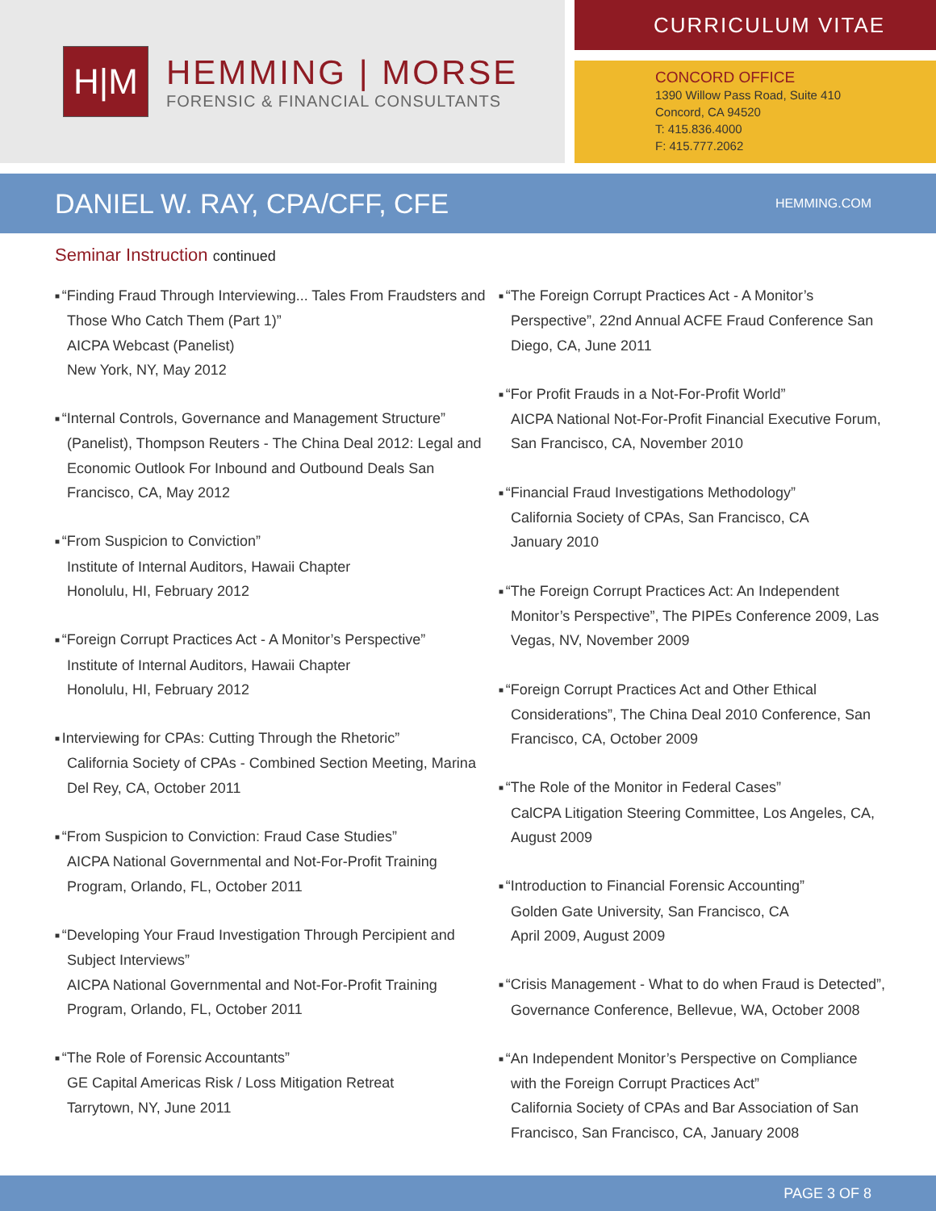H|M
HEMMING | MORSE
FORENSIC & FINANCIAL CONSULTANTS
CURRICULUM VITAE
CONCORD OFFICE
1390 Willow Pass Road, Suite 410
Concord, CA 94520
T: 415.836.4000
F: 415.777.2062
DANIEL W. RAY, CPA/CFF, CFE
HEMMING.COM
Seminar Instruction continued
“Finding Fraud Through Interviewing... Tales From Fraudsters and Those Who Catch Them (Part 1)”
AICPA Webcast (Panelist)
New York, NY, May 2012
“Internal Controls, Governance and Management Structure” (Panelist), Thompson Reuters - The China Deal 2012: Legal and Economic Outlook For Inbound and Outbound Deals San Francisco, CA, May 2012
“From Suspicion to Conviction”
Institute of Internal Auditors, Hawaii Chapter
Honolulu, HI, February 2012
“Foreign Corrupt Practices Act - A Monitor’s Perspective”
Institute of Internal Auditors, Hawaii Chapter
Honolulu, HI, February 2012
Interviewing for CPAs: Cutting Through the Rhetoric”
California Society of CPAs - Combined Section Meeting, Marina Del Rey, CA, October 2011
“From Suspicion to Conviction: Fraud Case Studies”
AICPA National Governmental and Not-For-Profit Training Program, Orlando, FL, October 2011
“Developing Your Fraud Investigation Through Percipient and Subject Interviews”
AICPA National Governmental and Not-For-Profit Training Program, Orlando, FL, October 2011
“The Role of Forensic Accountants”
GE Capital Americas Risk / Loss Mitigation Retreat
Tarrytown, NY, June 2011
“The Foreign Corrupt Practices Act - A Monitor’s Perspective”, 22nd Annual ACFE Fraud Conference San Diego, CA, June 2011
“For Profit Frauds in a Not-For-Profit World”
AICPA National Not-For-Profit Financial Executive Forum, San Francisco, CA, November 2010
“Financial Fraud Investigations Methodology”
California Society of CPAs, San Francisco, CA
January 2010
“The Foreign Corrupt Practices Act: An Independent Monitor’s Perspective”, The PIPEs Conference 2009, Las Vegas, NV, November 2009
“Foreign Corrupt Practices Act and Other Ethical Considerations”, The China Deal 2010 Conference, San Francisco, CA, October 2009
“The Role of the Monitor in Federal Cases”
CalCPA Litigation Steering Committee, Los Angeles, CA, August 2009
“Introduction to Financial Forensic Accounting”
Golden Gate University, San Francisco, CA
April 2009, August 2009
“Crisis Management - What to do when Fraud is Detected”, Governance Conference, Bellevue, WA, October 2008
“An Independent Monitor’s Perspective on Compliance with the Foreign Corrupt Practices Act”
California Society of CPAs and Bar Association of San Francisco, San Francisco, CA, January 2008
PAGE 3 OF 8